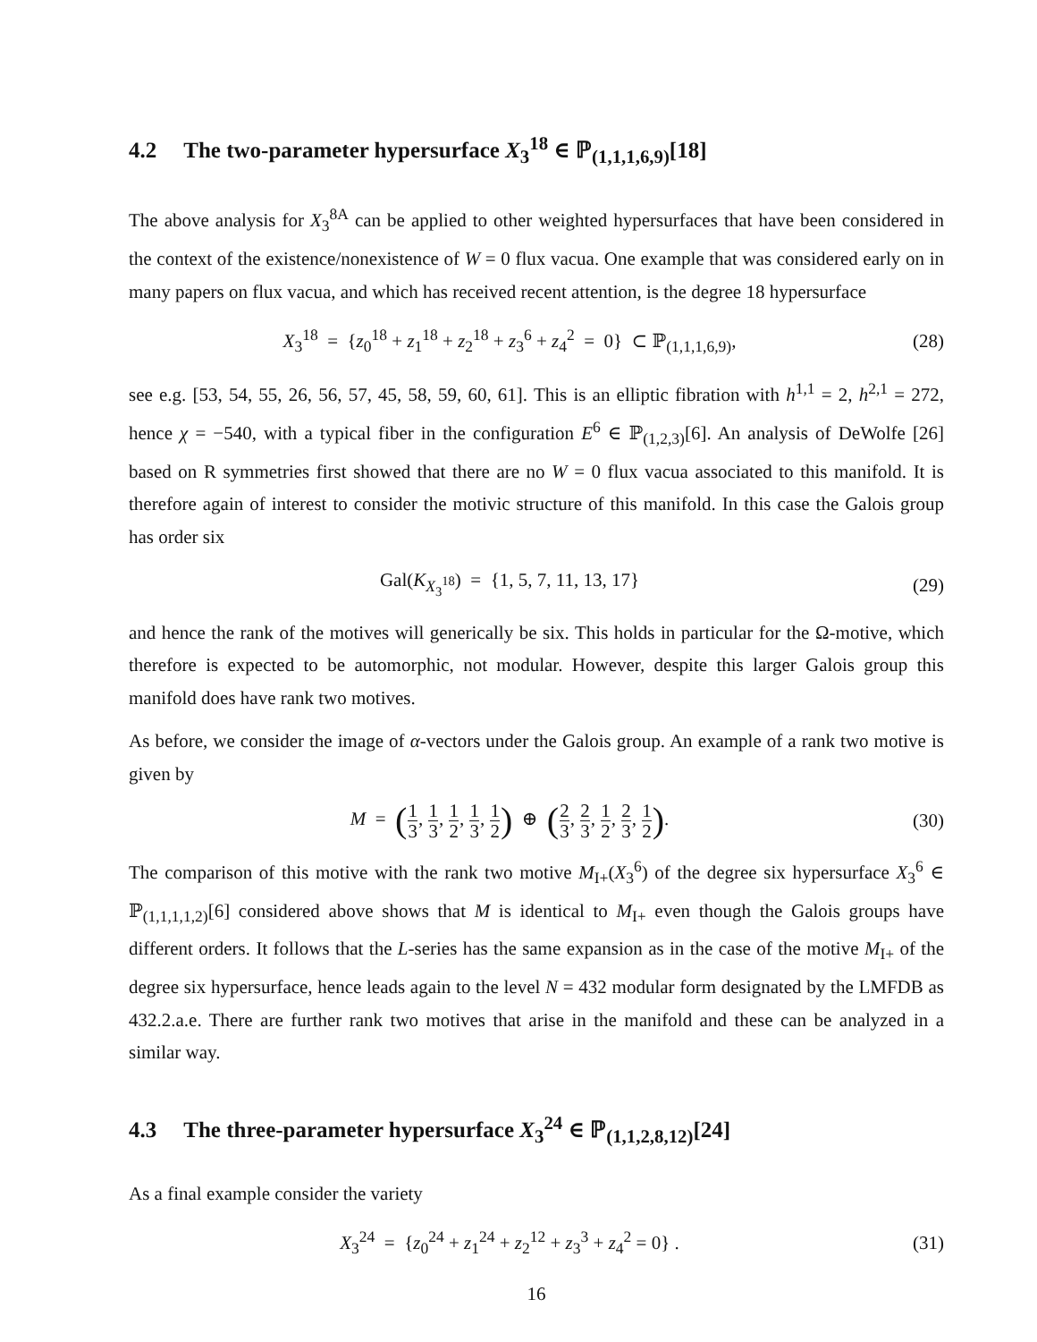4.2 The two-parameter hypersurface X<sub>3</sub><sup>18</sup> ∈ ℙ<sub>(1,1,1,6,9)</sub>[18]
The above analysis for X<sub>3</sub><sup>8A</sup> can be applied to other weighted hypersurfaces that have been considered in the context of the existence/nonexistence of W = 0 flux vacua. One example that was considered early on in many papers on flux vacua, and which has received recent attention, is the degree 18 hypersurface
X<sub>3</sub><sup>18</sup> = {z<sub>0</sub><sup>18</sup> + z<sub>1</sub><sup>18</sup> + z<sub>2</sub><sup>18</sup> + z<sub>3</sub><sup>6</sup> + z<sub>4</sub><sup>2</sup> = 0} ⊂ ℙ<sub>(1,1,1,6,9)</sub>,
(28)
see e.g. [53, 54, 55, 26, 56, 57, 45, 58, 59, 60, 61]. This is an elliptic fibration with h<sup>1,1</sup> = 2, h<sup>2,1</sup> = 272, hence χ = −540, with a typical fiber in the configuration E<sup>6</sup> ∈ ℙ<sub>(1,2,3)</sub>[6]. An analysis of DeWolfe [26] based on R symmetries first showed that there are no W = 0 flux vacua associated to this manifold. It is therefore again of interest to consider the motivic structure of this manifold. In this case the Galois group has order six
Gal(K<sub>X<sub>3</sub><sup>18</sup></sub>) = {1, 5, 7, 11, 13, 17}
(29)
and hence the rank of the motives will generically be six. This holds in particular for the Ω-motive, which therefore is expected to be automorphic, not modular. However, despite this larger Galois group this manifold does have rank two motives.
As before, we consider the image of α-vectors under the Galois group. An example of a rank two motive is given by
M = (1 3, 1 3, 1 2, 1 3, 1 2) ⊕ (2 3, 2 3, 1 2, 2 3, 1 2).
(30)
The comparison of this motive with the rank two motive M<sub>I+</sub>(X<sub>3</sub><sup>6</sup>) of the degree six hypersurface X<sub>3</sub><sup>6</sup> ∈ ℙ<sub>(1,1,1,1,2)</sub>[6] considered above shows that M is identical to M<sub>I+</sub> even though the Galois groups have different orders. It follows that the L-series has the same expansion as in the case of the motive M<sub>I+</sub> of the degree six hypersurface, hence leads again to the level N = 432 modular form designated by the LMFDB as 432.2.a.e. There are further rank two motives that arise in the manifold and these can be analyzed in a similar way.
4.3 The three-parameter hypersurface X<sub>3</sub><sup>24</sup> ∈ ℙ<sub>(1,1,2,8,12)</sub>[24]
As a final example consider the variety
X<sub>3</sub><sup>24</sup> = {z<sub>0</sub><sup>24</sup> + z<sub>1</sub><sup>24</sup> + z<sub>2</sub><sup>12</sup> + z<sub>3</sub><sup>3</sup> + z<sub>4</sub><sup>2</sup> = 0} .
(31)
16